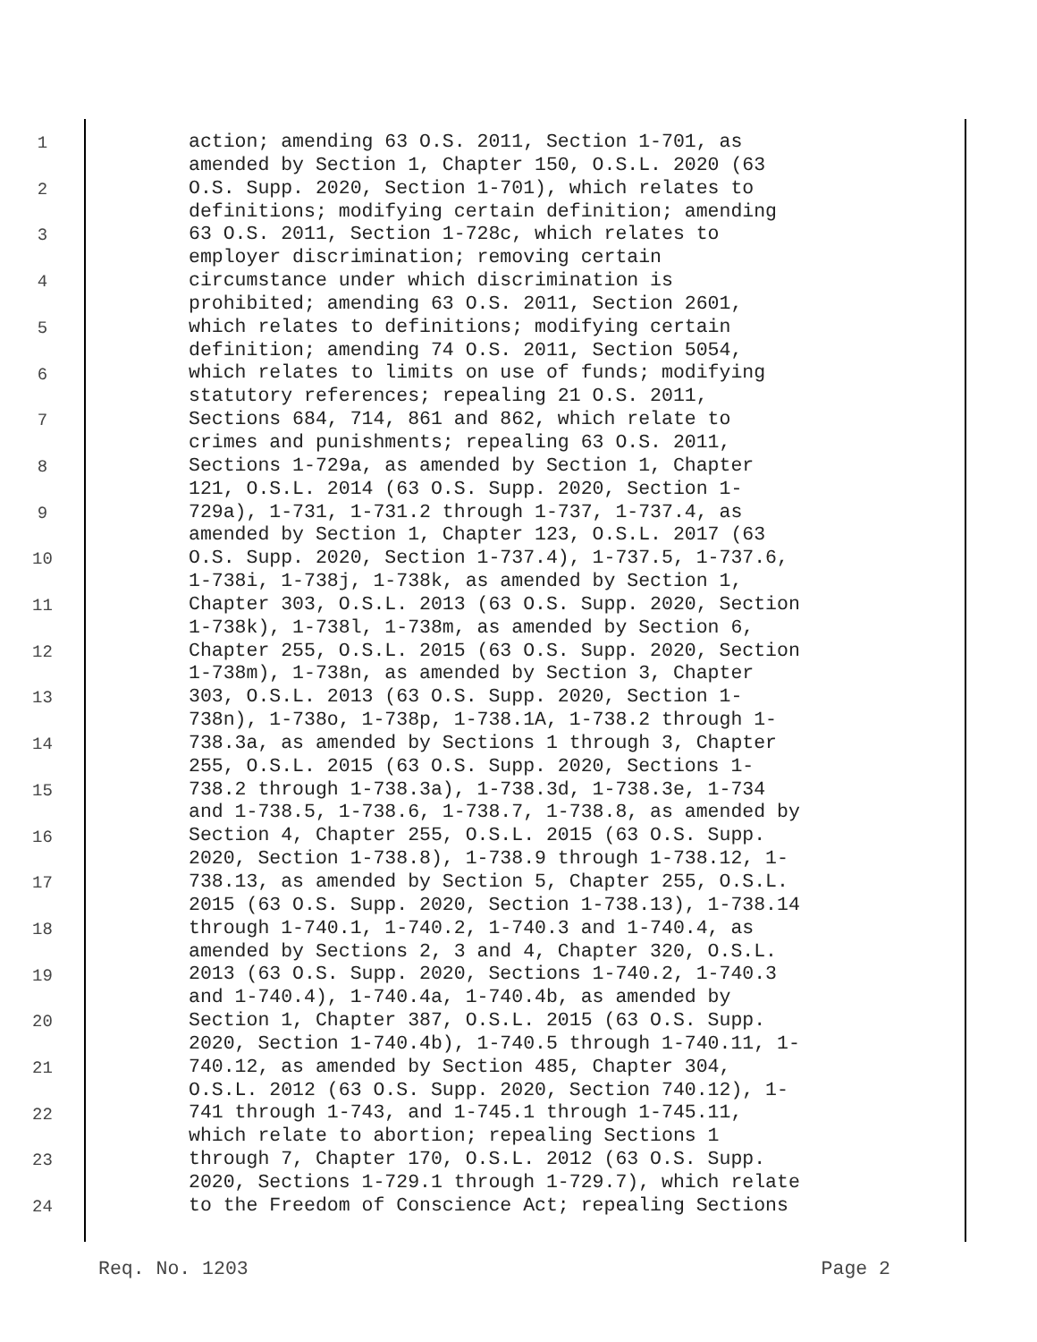1
2
3
4
5
6
7
8
9
10
11
12
13
14
15
16
17
18
19
20
21
22
23
24
action; amending 63 O.S. 2011, Section 1-701, as amended by Section 1, Chapter 150, O.S.L. 2020 (63 O.S. Supp. 2020, Section 1-701), which relates to definitions; modifying certain definition; amending 63 O.S. 2011, Section 1-728c, which relates to employer discrimination; removing certain circumstance under which discrimination is prohibited; amending 63 O.S. 2011, Section 2601, which relates to definitions; modifying certain definition; amending 74 O.S. 2011, Section 5054, which relates to limits on use of funds; modifying statutory references; repealing 21 O.S. 2011, Sections 684, 714, 861 and 862, which relate to crimes and punishments; repealing 63 O.S. 2011, Sections 1-729a, as amended by Section 1, Chapter 121, O.S.L. 2014 (63 O.S. Supp. 2020, Section 1- 729a), 1-731, 1-731.2 through 1-737, 1-737.4, as amended by Section 1, Chapter 123, O.S.L. 2017 (63 O.S. Supp. 2020, Section 1-737.4), 1-737.5, 1-737.6, 1-738i, 1-738j, 1-738k, as amended by Section 1, Chapter 303, O.S.L. 2013 (63 O.S. Supp. 2020, Section 1-738k), 1-738l, 1-738m, as amended by Section 6, Chapter 255, O.S.L. 2015 (63 O.S. Supp. 2020, Section 1-738m), 1-738n, as amended by Section 3, Chapter 303, O.S.L. 2013 (63 O.S. Supp. 2020, Section 1- 738n), 1-738o, 1-738p, 1-738.1A, 1-738.2 through 1- 738.3a, as amended by Sections 1 through 3, Chapter 255, O.S.L. 2015 (63 O.S. Supp. 2020, Sections 1- 738.2 through 1-738.3a), 1-738.3d, 1-738.3e, 1-734 and 1-738.5, 1-738.6, 1-738.7, 1-738.8, as amended by Section 4, Chapter 255, O.S.L. 2015 (63 O.S. Supp. 2020, Section 1-738.8), 1-738.9 through 1-738.12, 1- 738.13, as amended by Section 5, Chapter 255, O.S.L. 2015 (63 O.S. Supp. 2020, Section 1-738.13), 1-738.14 through 1-740.1, 1-740.2, 1-740.3 and 1-740.4, as amended by Sections 2, 3 and 4, Chapter 320, O.S.L. 2013 (63 O.S. Supp. 2020, Sections 1-740.2, 1-740.3 and 1-740.4), 1-740.4a, 1-740.4b, as amended by Section 1, Chapter 387, O.S.L. 2015 (63 O.S. Supp. 2020, Section 1-740.4b), 1-740.5 through 1-740.11, 1- 740.12, as amended by Section 485, Chapter 304, O.S.L. 2012 (63 O.S. Supp. 2020, Section 740.12), 1- 741 through 1-743, and 1-745.1 through 1-745.11, which relate to abortion; repealing Sections 1 through 7, Chapter 170, O.S.L. 2012 (63 O.S. Supp. 2020, Sections 1-729.1 through 1-729.7), which relate to the Freedom of Conscience Act; repealing Sections
Req. No. 1203 Page 2